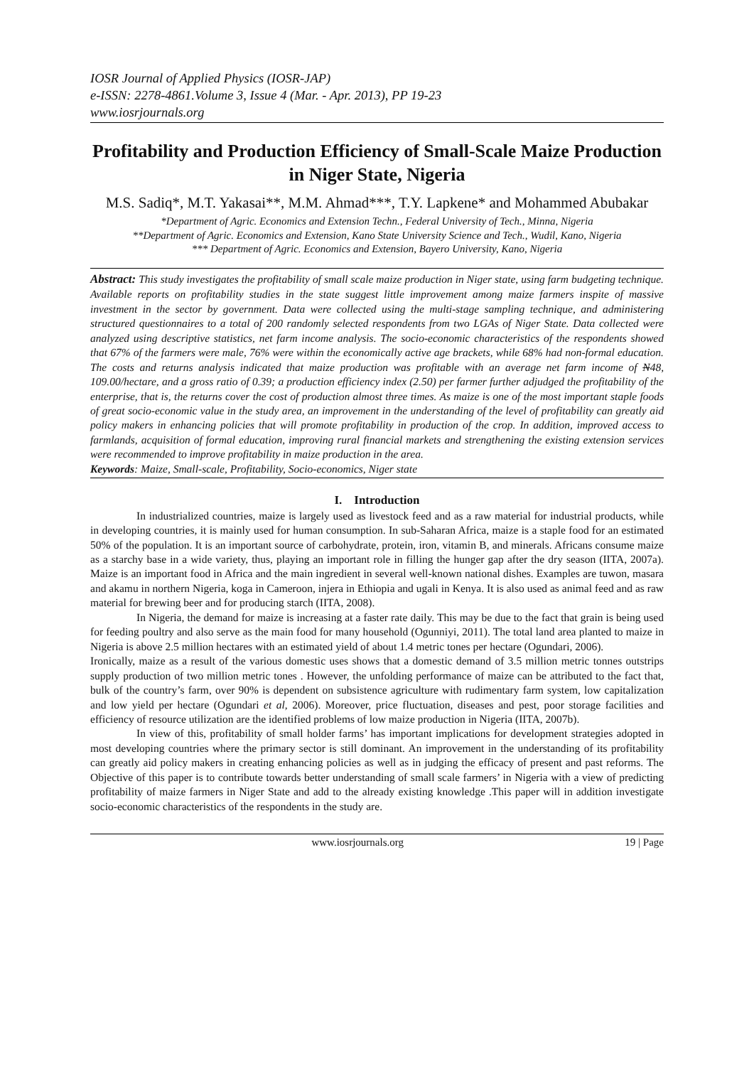IOSR Journal of Applied Physics (IOSR-JAP)
e-ISSN: 2278-4861.Volume 3, Issue 4 (Mar. - Apr. 2013), PP 19-23
www.iosrjournals.org
Profitability and Production Efficiency of Small-Scale Maize Production in Niger State, Nigeria
M.S. Sadiq*, M.T. Yakasai**, M.M. Ahmad***, T.Y. Lapkene* and Mohammed Abubakar
*Department of Agric. Economics and Extension Techn., Federal University of Tech., Minna, Nigeria
**Department of Agric. Economics and Extension, Kano State University Science and Tech., Wudil, Kano, Nigeria
*** Department of Agric. Economics and Extension, Bayero University, Kano, Nigeria
Abstract: This study investigates the profitability of small scale maize production in Niger state, using farm budgeting technique. Available reports on profitability studies in the state suggest little improvement among maize farmers inspite of massive investment in the sector by government. Data were collected using the multi-stage sampling technique, and administering structured questionnaires to a total of 200 randomly selected respondents from two LGAs of Niger State. Data collected were analyzed using descriptive statistics, net farm income analysis. The socio-economic characteristics of the respondents showed that 67% of the farmers were male, 76% were within the economically active age brackets, while 68% had non-formal education. The costs and returns analysis indicated that maize production was profitable with an average net farm income of N48, 109.00/hectare, and a gross ratio of 0.39; a production efficiency index (2.50) per farmer further adjudged the profitability of the enterprise, that is, the returns cover the cost of production almost three times. As maize is one of the most important staple foods of great socio-economic value in the study area, an improvement in the understanding of the level of profitability can greatly aid policy makers in enhancing policies that will promote profitability in production of the crop. In addition, improved access to farmlands, acquisition of formal education, improving rural financial markets and strengthening the existing extension services were recommended to improve profitability in maize production in the area.
Keywords: Maize, Small-scale, Profitability, Socio-economics, Niger state
I. Introduction
In industrialized countries, maize is largely used as livestock feed and as a raw material for industrial products, while in developing countries, it is mainly used for human consumption. In sub-Saharan Africa, maize is a staple food for an estimated 50% of the population. It is an important source of carbohydrate, protein, iron, vitamin B, and minerals. Africans consume maize as a starchy base in a wide variety, thus, playing an important role in filling the hunger gap after the dry season (IITA, 2007a). Maize is an important food in Africa and the main ingredient in several well-known national dishes. Examples are tuwon, masara and akamu in northern Nigeria, koga in Cameroon, injera in Ethiopia and ugali in Kenya. It is also used as animal feed and as raw material for brewing beer and for producing starch (IITA, 2008).
In Nigeria, the demand for maize is increasing at a faster rate daily. This may be due to the fact that grain is being used for feeding poultry and also serve as the main food for many household (Ogunniyi, 2011). The total land area planted to maize in Nigeria is above 2.5 million hectares with an estimated yield of about 1.4 metric tones per hectare (Ogundari, 2006).
Ironically, maize as a result of the various domestic uses shows that a domestic demand of 3.5 million metric tonnes outstrips supply production of two million metric tones . However, the unfolding performance of maize can be attributed to the fact that, bulk of the country’s farm, over 90% is dependent on subsistence agriculture with rudimentary farm system, low capitalization and low yield per hectare (Ogundari et al, 2006). Moreover, price fluctuation, diseases and pest, poor storage facilities and efficiency of resource utilization are the identified problems of low maize production in Nigeria (IITA, 2007b).
In view of this, profitability of small holder farms’ has important implications for development strategies adopted in most developing countries where the primary sector is still dominant. An improvement in the understanding of its profitability can greatly aid policy makers in creating enhancing policies as well as in judging the efficacy of present and past reforms. The Objective of this paper is to contribute towards better understanding of small scale farmers’ in Nigeria with a view of predicting profitability of maize farmers in Niger State and add to the already existing knowledge .This paper will in addition investigate socio-economic characteristics of the respondents in the study are.
www.iosrjournals.org 19 | Page